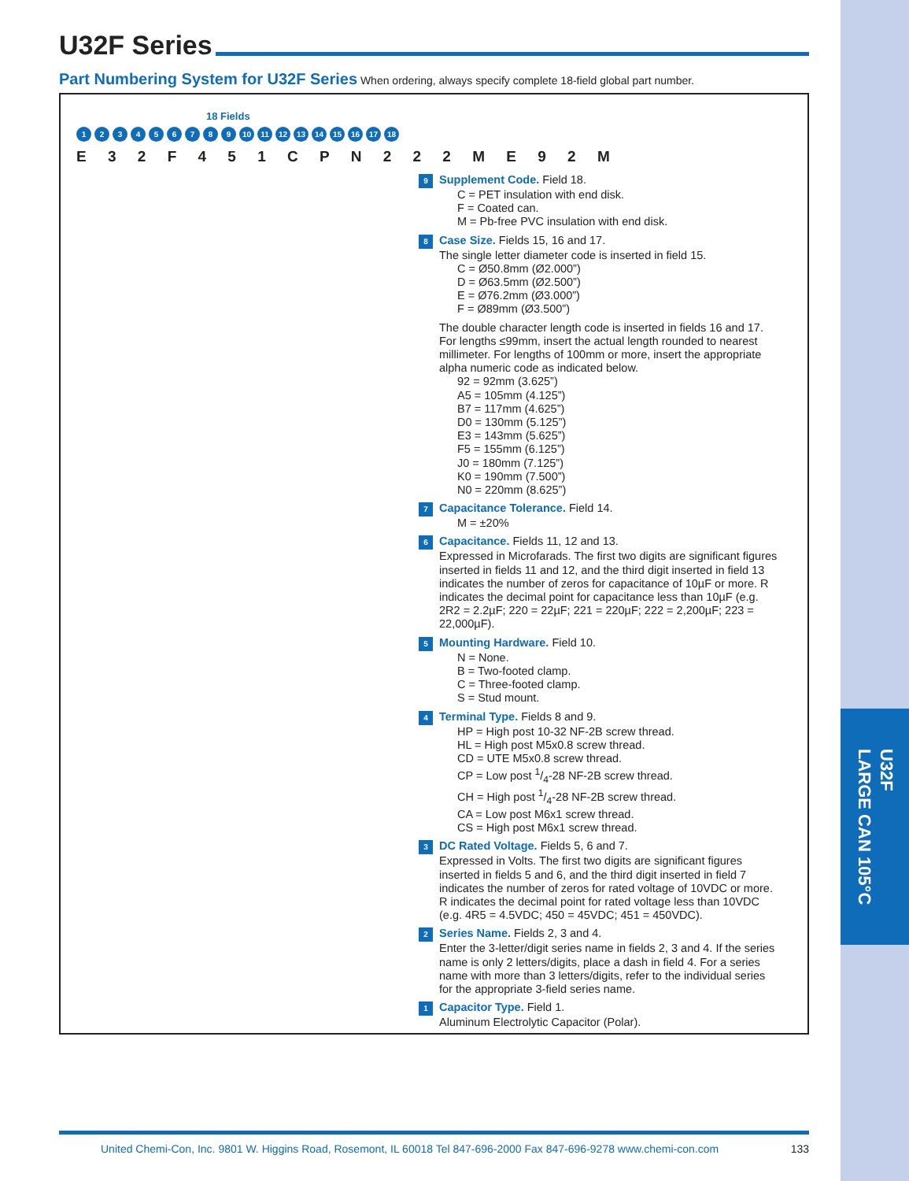U32F
LARGE CAN 105°C
U32F Series
Part Numbering System for U32F Series When ordering, always specify complete 18-field global part number.
18 Fields
123456789 10 11 12 13 14 15 16 17 18
E 3 2 F 4 5 1 C P N 2 2 2 M E 9 2 M
9 Supplement Code. Field 18.
C = PET insulation with end disk.
F = Coated can.
M = Pb-free PVC insulation with end disk.
8 Case Size. Fields 15, 16 and 17.
The single letter diameter code is inserted in field 15.
C = Ø50.8mm (Ø2.000”)
D = Ø63.5mm (Ø2.500”)
E = Ø76.2mm (Ø3.000”)
F = Ø89mm (Ø3.500”)
The double character length code is inserted in fields 16 and 17. For lengths ≤99mm, insert the actual length rounded to nearest millimeter. For lengths of 100mm or more, insert the appropriate alpha numeric code as indicated below.
92 = 92mm (3.625”)
A5 = 105mm (4.125”)
B7 = 117mm (4.625”)
D0 = 130mm (5.125”)
E3 = 143mm (5.625”)
F5 = 155mm (6.125”)
J0 = 180mm (7.125”)
K0 = 190mm (7.500”)
N0 = 220mm (8.625”)
7 Capacitance Tolerance. Field 14.
M = ±20%
6 Capacitance. Fields 11, 12 and 13.
Expressed in Microfarads. The first two digits are significant figures inserted in fields 11 and 12, and the third digit inserted in field 13 indicates the number of zeros for capacitance of 10µF or more. R indicates the decimal point for capacitance less than 10µF (e.g. 2R2 = 2.2µF; 220 = 22µF; 221 = 220µF; 222 = 2,200µF; 223 = 22,000µF).
5 Mounting Hardware. Field 10.
N = None.
B = Two-footed clamp.
C = Three-footed clamp.
S = Stud mount.
4 Terminal Type. Fields 8 and 9.
HP = High post 10-32 NF-2B screw thread.
HL = High post M5x0.8 screw thread.
CD = UTE M5x0.8 screw thread.
CP = Low post 1/4-28 NF-2B screw thread.
CH = High post 1/4-28 NF-2B screw thread.
CA = Low post M6x1 screw thread.
CS = High post M6x1 screw thread.
3 DC Rated Voltage. Fields 5, 6 and 7.
Expressed in Volts. The first two digits are significant figures inserted in fields 5 and 6, and the third digit inserted in field 7 indicates the number of zeros for rated voltage of 10VDC or more. R indicates the decimal point for rated voltage less than 10VDC (e.g. 4R5 = 4.5VDC; 450 = 45VDC; 451 = 450VDC).
2 Series Name. Fields 2, 3 and 4.
Enter the 3-letter/digit series name in fields 2, 3 and 4. If the series name is only 2 letters/digits, place a dash in field 4. For a series name with more than 3 letters/digits, refer to the individual series for the appropriate 3-field series name.
1 Capacitor Type. Field 1.
Aluminum Electrolytic Capacitor (Polar).
United Chemi-Con, Inc. 9801 W. Higgins Road, Rosemont, IL 60018 Tel 847-696-2000 Fax 847-696-9278 www.chemi-con.com 133